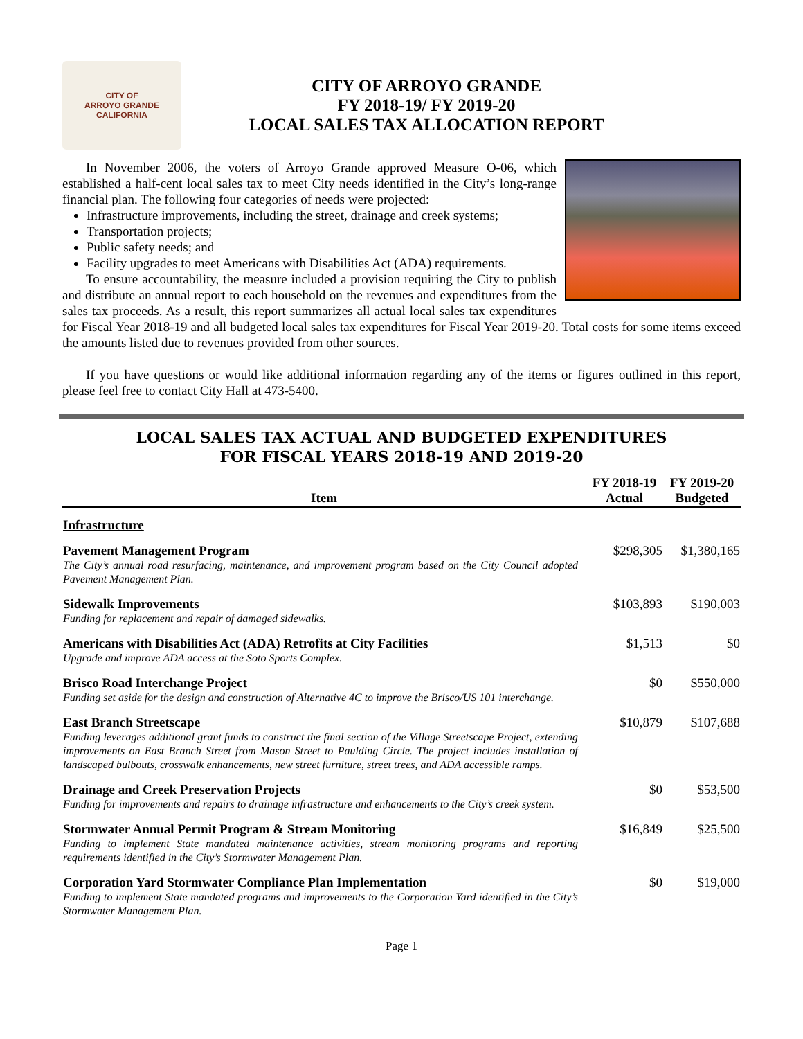CITY OF
ARROYO GRANDE
CALIFORNIA
CITY OF ARROYO GRANDE
FY 2018-19/ FY 2019-20
LOCAL SALES TAX ALLOCATION REPORT
In November 2006, the voters of Arroyo Grande approved Measure O-06, which established a half-cent local sales tax to meet City needs identified in the City’s long-range financial plan. The following four categories of needs were projected:
Infrastructure improvements, including the street, drainage and creek systems;
Transportation projects;
Public safety needs; and
Facility upgrades to meet Americans with Disabilities Act (ADA) requirements.
To ensure accountability, the measure included a provision requiring the City to publish and distribute an annual report to each household on the revenues and expenditures from the sales tax proceeds. As a result, this report summarizes all actual local sales tax expenditures for Fiscal Year 2018-19 and all budgeted local sales tax expenditures for Fiscal Year 2019-20. Total costs for some items exceed the amounts listed due to revenues provided from other sources.
If you have questions or would like additional information regarding any of the items or figures outlined in this report, please feel free to contact City Hall at 473-5400.
LOCAL SALES TAX ACTUAL AND BUDGETED EXPENDITURES
FOR FISCAL YEARS 2018-19 AND 2019-20
| Item | FY 2018-19 Actual | FY 2019-20 Budgeted |
| --- | --- | --- |
| Infrastructure | | |
| Pavement Management Program The City’s annual road resurfacing, maintenance, and improvement program based on the City Council adopted Pavement Management Plan. | $298,305 | $1,380,165 |
| Sidewalk Improvements Funding for replacement and repair of damaged sidewalks. | $103,893 | $190,003 |
| Americans with Disabilities Act (ADA) Retrofits at City Facilities Upgrade and improve ADA access at the Soto Sports Complex. | $1,513 | $0 |
| Brisco Road Interchange Project Funding set aside for the design and construction of Alternative 4C to improve the Brisco/US 101 interchange. | $0 | $550,000 |
| East Branch Streetscape Funding leverages additional grant funds to construct the final section of the Village Streetscape Project, extending improvements on East Branch Street from Mason Street to Paulding Circle. The project includes installation of landscaped bulbouts, crosswalk enhancements, new street furniture, street trees, and ADA accessible ramps. | $10,879 | $107,688 |
| Drainage and Creek Preservation Projects Funding for improvements and repairs to drainage infrastructure and enhancements to the City’s creek system. | $0 | $53,500 |
| Stormwater Annual Permit Program & Stream Monitoring Funding to implement State mandated maintenance activities, stream monitoring programs and reporting requirements identified in the City’s Stormwater Management Plan. | $16,849 | $25,500 |
| Corporation Yard Stormwater Compliance Plan Implementation Funding to implement State mandated programs and improvements to the Corporation Yard identified in the City’s Stormwater Management Plan. | $0 | $19,000 |
Page 1